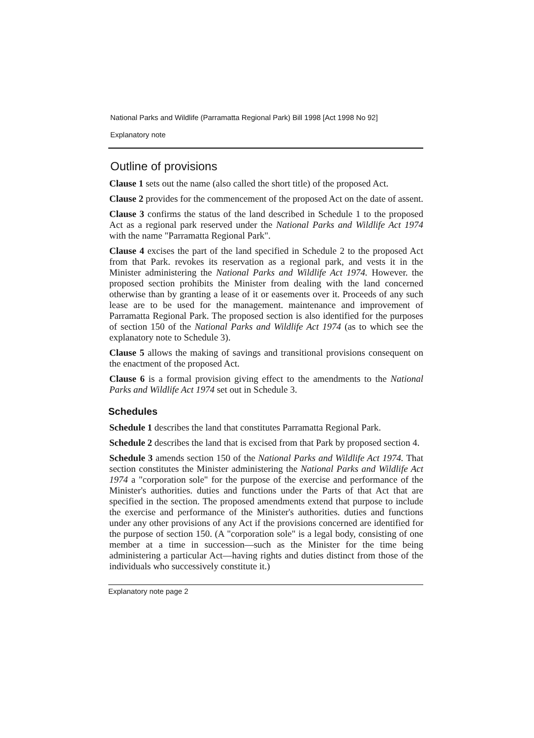National Parks and Wildlife (Parramatta Regional Park) Bill 1998 [Act 1998 No 92]
Explanatory note
Outline of provisions
Clause 1 sets out the name (also called the short title) of the proposed Act.
Clause 2 provides for the commencement of the proposed Act on the date of assent.
Clause 3 confirms the status of the land described in Schedule 1 to the proposed Act as a regional park reserved under the National Parks and Wildlife Act 1974 with the name "Parramatta Regional Park".
Clause 4 excises the part of the land specified in Schedule 2 to the proposed Act from that Park. revokes its reservation as a regional park, and vests it in the Minister administering the National Parks and Wildlife Act 1974. However. the proposed section prohibits the Minister from dealing with the land concerned otherwise than by granting a lease of it or easements over it. Proceeds of any such lease are to be used for the management. maintenance and improvement of Parramatta Regional Park. The proposed section is also identified for the purposes of section 150 of the National Parks and Wildlife Act 1974 (as to which see the explanatory note to Schedule 3).
Clause 5 allows the making of savings and transitional provisions consequent on the enactment of the proposed Act.
Clause 6 is a formal provision giving effect to the amendments to the National Parks and Wildlife Act 1974 set out in Schedule 3.
Schedules
Schedule 1 describes the land that constitutes Parramatta Regional Park.
Schedule 2 describes the land that is excised from that Park by proposed section 4.
Schedule 3 amends section 150 of the National Parks and Wildlife Act 1974. That section constitutes the Minister administering the National Parks and Wildlife Act 1974 a "corporation sole" for the purpose of the exercise and performance of the Minister's authorities. duties and functions under the Parts of that Act that are specified in the section. The proposed amendments extend that purpose to include the exercise and performance of the Minister's authorities. duties and functions under any other provisions of any Act if the provisions concerned are identified for the purpose of section 150. (A "corporation sole" is a legal body, consisting of one member at a time in succession—such as the Minister for the time being administering a particular Act—having rights and duties distinct from those of the individuals who successively constitute it.)
Explanatory note page 2